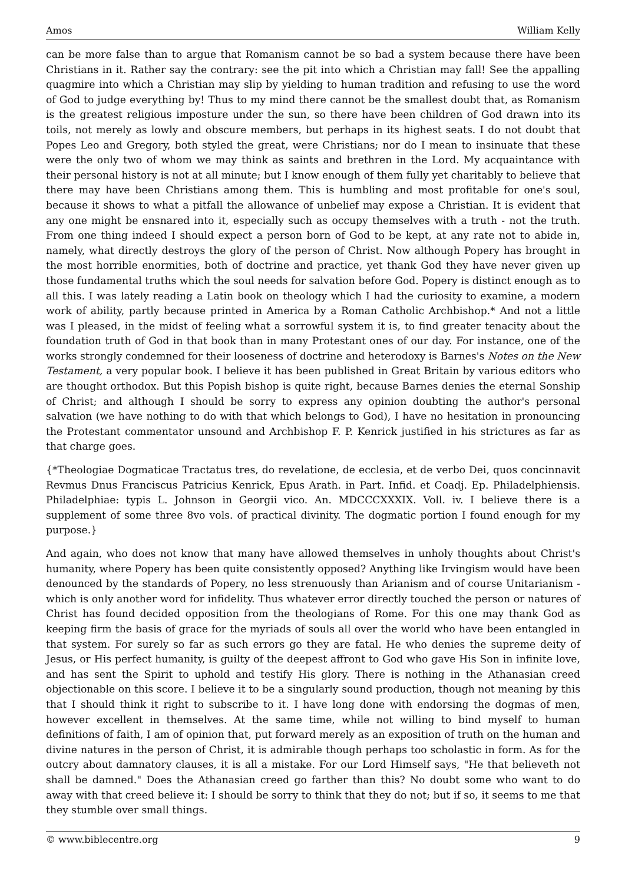Amos William Kelly
can be more false than to argue that Romanism cannot be so bad a system because there have been Christians in it. Rather say the contrary: see the pit into which a Christian may fall! See the appalling quagmire into which a Christian may slip by yielding to human tradition and refusing to use the word of God to judge everything by! Thus to my mind there cannot be the smallest doubt that, as Romanism is the greatest religious imposture under the sun, so there have been children of God drawn into its toils, not merely as lowly and obscure members, but perhaps in its highest seats. I do not doubt that Popes Leo and Gregory, both styled the great, were Christians; nor do I mean to insinuate that these were the only two of whom we may think as saints and brethren in the Lord. My acquaintance with their personal history is not at all minute; but I know enough of them fully yet charitably to believe that there may have been Christians among them. This is humbling and most profitable for one's soul, because it shows to what a pitfall the allowance of unbelief may expose a Christian. It is evident that any one might be ensnared into it, especially such as occupy themselves with a truth - not the truth. From one thing indeed I should expect a person born of God to be kept, at any rate not to abide in, namely, what directly destroys the glory of the person of Christ. Now although Popery has brought in the most horrible enormities, both of doctrine and practice, yet thank God they have never given up those fundamental truths which the soul needs for salvation before God. Popery is distinct enough as to all this. I was lately reading a Latin book on theology which I had the curiosity to examine, a modern work of ability, partly because printed in America by a Roman Catholic Archbishop.* And not a little was I pleased, in the midst of feeling what a sorrowful system it is, to find greater tenacity about the foundation truth of God in that book than in many Protestant ones of our day. For instance, one of the works strongly condemned for their looseness of doctrine and heterodoxy is Barnes's Notes on the New Testament, a very popular book. I believe it has been published in Great Britain by various editors who are thought orthodox. But this Popish bishop is quite right, because Barnes denies the eternal Sonship of Christ; and although I should be sorry to express any opinion doubting the author's personal salvation (we have nothing to do with that which belongs to God), I have no hesitation in pronouncing the Protestant commentator unsound and Archbishop F. P. Kenrick justified in his strictures as far as that charge goes.
{*Theologiae Dogmaticae Tractatus tres, do revelatione, de ecclesia, et de verbo Dei, quos concinnavit Revmus Dnus Franciscus Patricius Kenrick, Epus Arath. in Part. Infid. et Coadj. Ep. Philadelphiensis. Philadelphiae: typis L. Johnson in Georgii vico. An. MDCCCXXXIX. Voll. iv. I believe there is a supplement of some three 8vo vols. of practical divinity. The dogmatic portion I found enough for my purpose.}
And again, who does not know that many have allowed themselves in unholy thoughts about Christ's humanity, where Popery has been quite consistently opposed? Anything like Irvingism would have been denounced by the standards of Popery, no less strenuously than Arianism and of course Unitarianism - which is only another word for infidelity. Thus whatever error directly touched the person or natures of Christ has found decided opposition from the theologians of Rome. For this one may thank God as keeping firm the basis of grace for the myriads of souls all over the world who have been entangled in that system. For surely so far as such errors go they are fatal. He who denies the supreme deity of Jesus, or His perfect humanity, is guilty of the deepest affront to God who gave His Son in infinite love, and has sent the Spirit to uphold and testify His glory. There is nothing in the Athanasian creed objectionable on this score. I believe it to be a singularly sound production, though not meaning by this that I should think it right to subscribe to it. I have long done with endorsing the dogmas of men, however excellent in themselves. At the same time, while not willing to bind myself to human definitions of faith, I am of opinion that, put forward merely as an exposition of truth on the human and divine natures in the person of Christ, it is admirable though perhaps too scholastic in form. As for the outcry about damnatory clauses, it is all a mistake. For our Lord Himself says, "He that believeth not shall be damned." Does the Athanasian creed go farther than this? No doubt some who want to do away with that creed believe it: I should be sorry to think that they do not; but if so, it seems to me that they stumble over small things.
© www.biblecentre.org 9